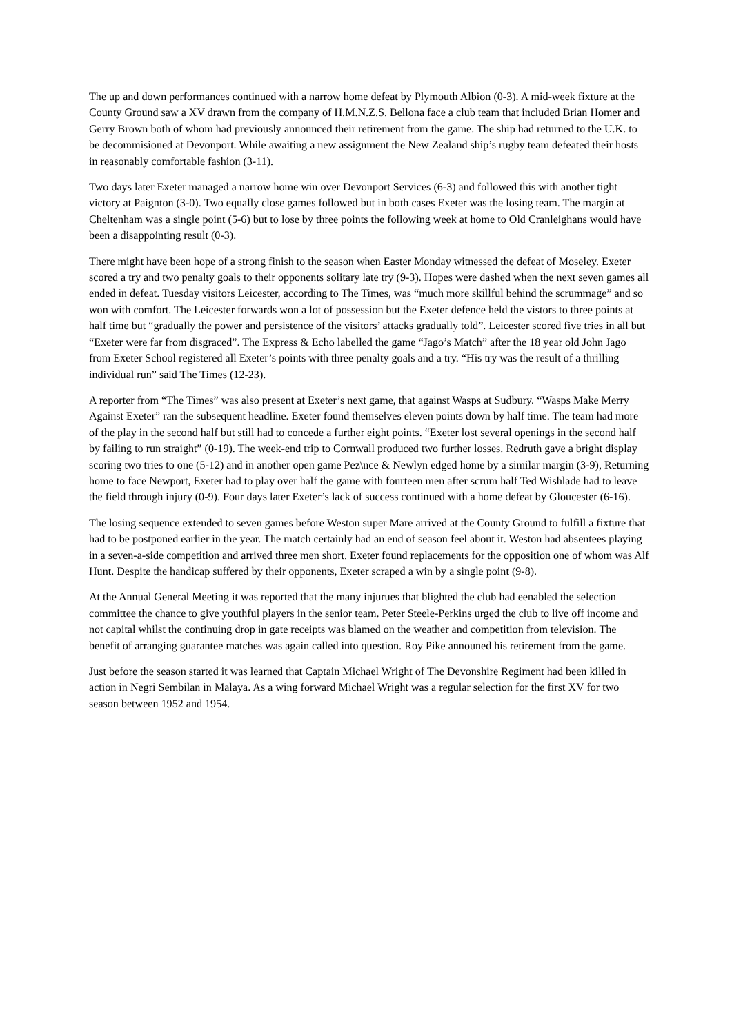The up and down performances continued with a narrow home defeat by Plymouth Albion (0-3). A mid-week fixture at the County Ground saw a XV drawn from the company of H.M.N.Z.S. Bellona face a club team that included Brian Homer and Gerry Brown both of whom had previously announced their retirement from the game. The ship had returned to the U.K. to be decommisioned at Devonport. While awaiting a new assignment the New Zealand ship’s rugby team defeated their hosts in reasonably comfortable fashion (3-11).
Two days later Exeter managed a narrow home win over Devonport Services (6-3) and followed this with another tight victory at Paignton (3-0). Two equally close games followed but in both cases Exeter was the losing team. The margin at Cheltenham was a single point (5-6) but to lose by three points the following week at home to Old Cranleighans would have been a disappointing result (0-3).
There might have been hope of a strong finish to the season when Easter Monday witnessed the defeat of Moseley. Exeter scored a try and two penalty goals to their opponents solitary late try (9-3). Hopes were dashed when the next seven games all ended in defeat. Tuesday visitors Leicester, according to The Times, was “much more skillful behind the scrummage” and so won with comfort. The Leicester forwards won a lot of possession but the Exeter defence held the vistors to three points at half time but “gradually the power and persistence of the visitors’ attacks gradually told”. Leicester scored five tries in all but “Exeter were far from disgraced”. The Express & Echo labelled the game “Jago’s Match” after the 18 year old John Jago from Exeter School registered all Exeter’s points with three penalty goals and a try. “His try was the result of a thrilling individual run” said The Times (12-23).
A reporter from “The Times” was also present at Exeter’s next game, that against Wasps at Sudbury. “Wasps Make Merry Against Exeter” ran the subsequent headline. Exeter found themselves eleven points down by half time. The team had more of the play in the second half but still had to concede a further eight points. “Exeter lost several openings in the second half by failing to run straight” (0-19). The week-end trip to Cornwall produced two further losses. Redruth gave a bright display scoring two tries to one (5-12) and in another open game Pez\nce & Newlyn edged home by a similar margin (3-9), Returning home to face Newport, Exeter had to play over half the game with fourteen men after scrum half Ted Wishlade had to leave the field through injury (0-9). Four days later Exeter’s lack of success continued with a home defeat by Gloucester (6-16).
The losing sequence extended to seven games before Weston super Mare arrived at the County Ground to fulfill a fixture that had to be postponed earlier in the year. The match certainly had an end of season feel about it. Weston had absentees playing in a seven-a-side competition and arrived three men short. Exeter found replacements for the opposition one of whom was Alf Hunt. Despite the handicap suffered by their opponents, Exeter scraped a win by a single point (9-8).
At the Annual General Meeting it was reported that the many injurues that blighted the club had eenabled the selection committee the chance to give youthful players in the senior team. Peter Steele-Perkins urged the club to live off income and not capital whilst the continuing drop in gate receipts was blamed on the weather and competition from television. The benefit of arranging guarantee matches was again called into question. Roy Pike announed his retirement from the game.
Just before the season started it was learned that Captain Michael Wright of The Devonshire Regiment had been killed in action in Negri Sembilan in Malaya. As a wing forward Michael Wright was a regular selection for the first XV for two season between 1952 and 1954.